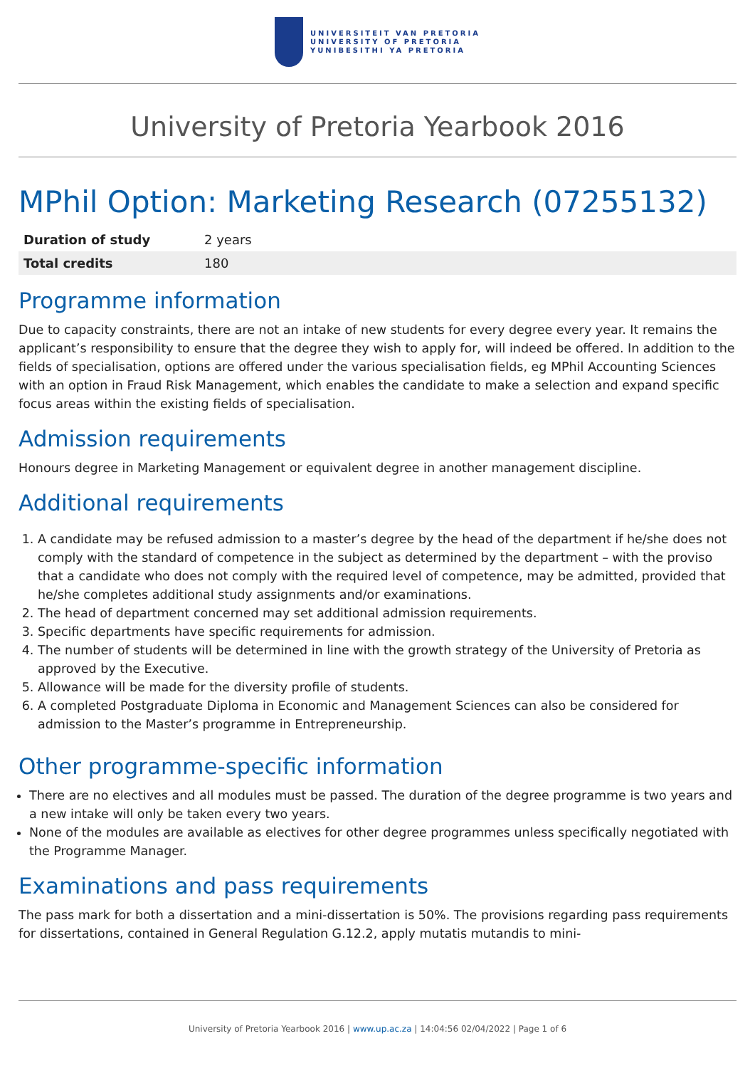UNIVERSITEIT VAN PRETORIA
UNIVERSITY OF PRETORIA
YUNIBESITHI YA PRETORIA
University of Pretoria Yearbook 2016
MPhil Option: Marketing Research (07255132)
| Duration of study | 2 years |
| Total credits | 180 |
Programme information
Due to capacity constraints, there are not an intake of new students for every degree every year. It remains the applicant’s responsibility to ensure that the degree they wish to apply for, will indeed be offered. In addition to the fields of specialisation, options are offered under the various specialisation fields, eg MPhil Accounting Sciences with an option in Fraud Risk Management, which enables the candidate to make a selection and expand specific focus areas within the existing fields of specialisation.
Admission requirements
Honours degree in Marketing Management or equivalent degree in another management discipline.
Additional requirements
1. A candidate may be refused admission to a master’s degree by the head of the department if he/she does not comply with the standard of competence in the subject as determined by the department – with the proviso that a candidate who does not comply with the required level of competence, may be admitted, provided that he/she completes additional study assignments and/or examinations.
2. The head of department concerned may set additional admission requirements.
3. Specific departments have specific requirements for admission.
4. The number of students will be determined in line with the growth strategy of the University of Pretoria as approved by the Executive.
5. Allowance will be made for the diversity profile of students.
6. A completed Postgraduate Diploma in Economic and Management Sciences can also be considered for admission to the Master’s programme in Entrepreneurship.
Other programme-specific information
There are no electives and all modules must be passed. The duration of the degree programme is two years and a new intake will only be taken every two years.
None of the modules are available as electives for other degree programmes unless specifically negotiated with the Programme Manager.
Examinations and pass requirements
The pass mark for both a dissertation and a mini-dissertation is 50%. The provisions regarding pass requirements for dissertations, contained in General Regulation G.12.2, apply mutatis mutandis to mini-
University of Pretoria Yearbook 2016 | www.up.ac.za | 14:04:56 02/04/2022 | Page 1 of 6